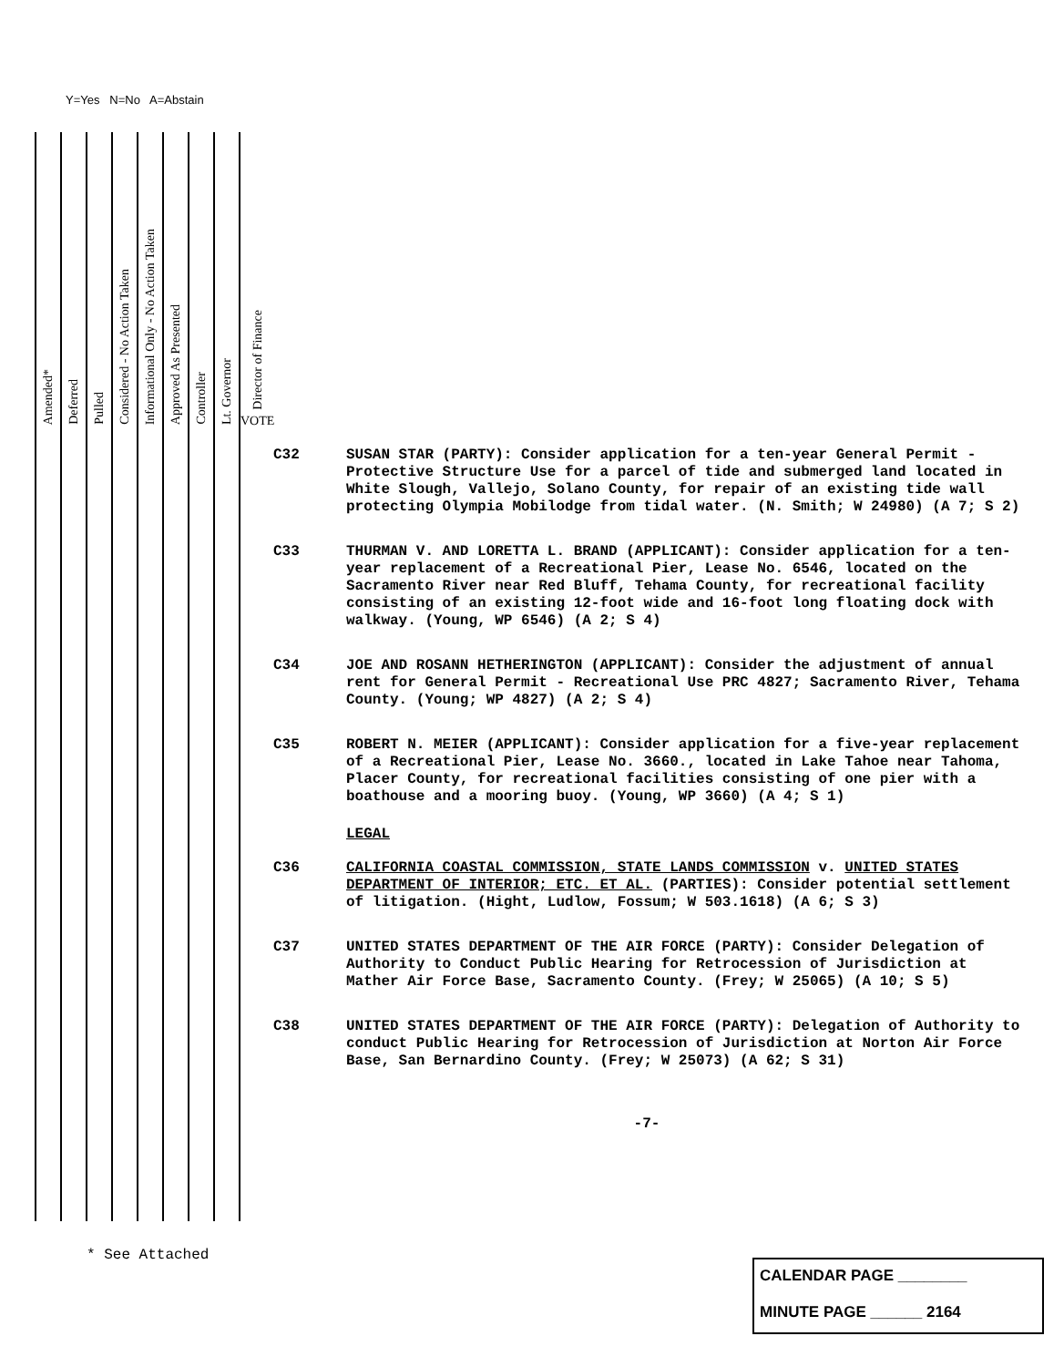Y=Yes N=No A=Abstain
| Amended* | Deferred | Pulled | Considered - No Action Taken | Informational Only - No Action Taken | Approved As Presented | Controller | Lt. Governor | Director of Finance VOTE |
| --- | --- | --- | --- | --- | --- | --- | --- | --- |
C32 SUSAN STAR (PARTY): Consider application for a ten-year General Permit - Protective Structure Use for a parcel of tide and submerged land located in White Slough, Vallejo, Solano County, for repair of an existing tide wall protecting Olympia Mobilodge from tidal water. (N. Smith; W 24980) (A 7; S 2)
C33 THURMAN V. AND LORETTA L. BRAND (APPLICANT): Consider application for a ten-year replacement of a Recreational Pier, Lease No. 6546, located on the Sacramento River near Red Bluff, Tehama County, for recreational facility consisting of an existing 12-foot wide and 16-foot long floating dock with walkway. (Young, WP 6546) (A 2; S 4)
C34 JOE AND ROSANN HETHERINGTON (APPLICANT): Consider the adjustment of annual rent for General Permit - Recreational Use PRC 4827; Sacramento River, Tehama County. (Young; WP 4827) (A 2; S 4)
C35 ROBERT N. MEIER (APPLICANT): Consider application for a five-year replacement of a Recreational Pier, Lease No. 3660., located in Lake Tahoe near Tahoma, Placer County, for recreational facilities consisting of one pier with a boathouse and a mooring buoy. (Young, WP 3660) (A 4; S 1)
LEGAL
C36 CALIFORNIA COASTAL COMMISSION, STATE LANDS COMMISSION v. UNITED STATES DEPARTMENT OF INTERIOR; ETC. ET AL. (PARTIES): Consider potential settlement of litigation. (Hight, Ludlow, Fossum; W 503.1618) (A 6; S 3)
C37 UNITED STATES DEPARTMENT OF THE AIR FORCE (PARTY): Consider Delegation of Authority to Conduct Public Hearing for Retrocession of Jurisdiction at Mather Air Force Base, Sacramento County. (Frey; W 25065) (A 10; S 5)
C38 UNITED STATES DEPARTMENT OF THE AIR FORCE (PARTY): Delegation of Authority to conduct Public Hearing for Retrocession of Jurisdiction at Norton Air Force Base, San Bernardino County. (Frey; W 25073) (A 62; S 31)
-7-
* See Attached
CALENDAR PAGE ________
MINUTE PAGE ______ 2164